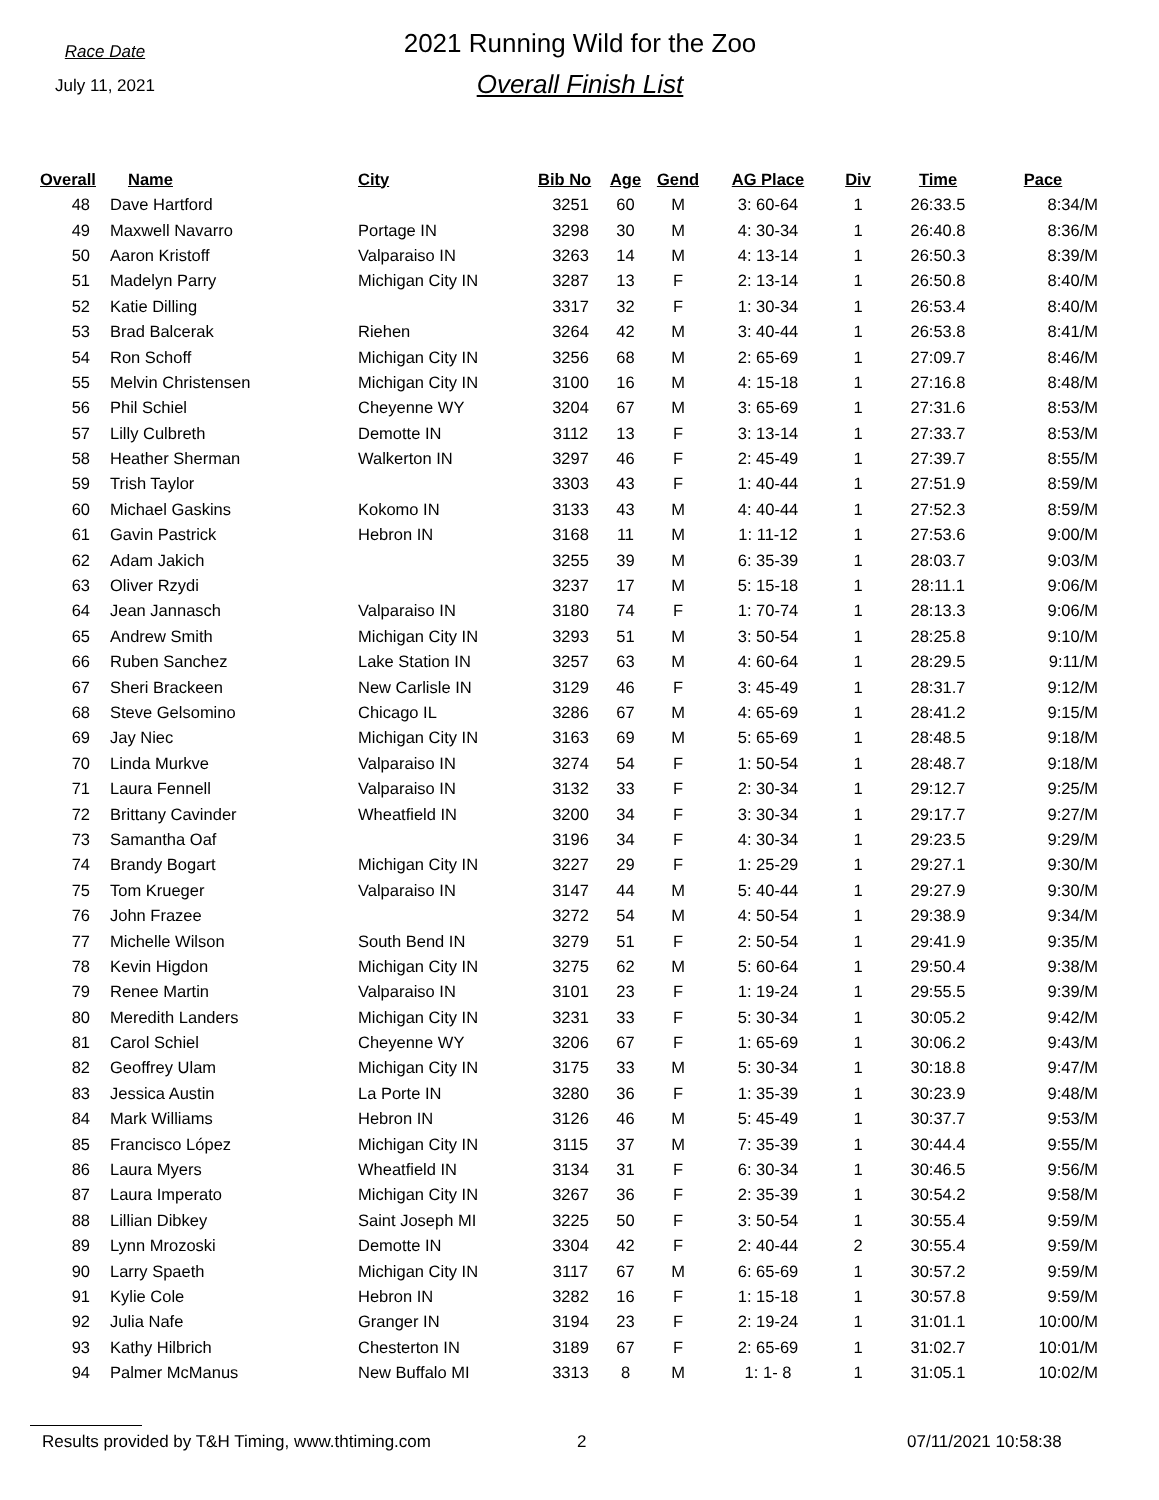Race Date
July 11, 2021
2021 Running Wild for the Zoo
Overall Finish List
| Overall | Name | City | Bib No | Age | Gend | AG Place | Div | Time | Pace |
| --- | --- | --- | --- | --- | --- | --- | --- | --- | --- |
| 48 | Dave Hartford | | 3251 | 60 | M | 3: 60-64 | 1 | 26:33.5 | 8:34/M |
| 49 | Maxwell Navarro | Portage IN | 3298 | 30 | M | 4: 30-34 | 1 | 26:40.8 | 8:36/M |
| 50 | Aaron Kristoff | Valparaiso IN | 3263 | 14 | M | 4: 13-14 | 1 | 26:50.3 | 8:39/M |
| 51 | Madelyn Parry | Michigan City IN | 3287 | 13 | F | 2: 13-14 | 1 | 26:50.8 | 8:40/M |
| 52 | Katie Dilling | | 3317 | 32 | F | 1: 30-34 | 1 | 26:53.4 | 8:40/M |
| 53 | Brad Balcerak | Riehen | 3264 | 42 | M | 3: 40-44 | 1 | 26:53.8 | 8:41/M |
| 54 | Ron Schoff | Michigan City IN | 3256 | 68 | M | 2: 65-69 | 1 | 27:09.7 | 8:46/M |
| 55 | Melvin Christensen | Michigan City IN | 3100 | 16 | M | 4: 15-18 | 1 | 27:16.8 | 8:48/M |
| 56 | Phil Schiel | Cheyenne WY | 3204 | 67 | M | 3: 65-69 | 1 | 27:31.6 | 8:53/M |
| 57 | Lilly Culbreth | Demotte IN | 3112 | 13 | F | 3: 13-14 | 1 | 27:33.7 | 8:53/M |
| 58 | Heather Sherman | Walkerton IN | 3297 | 46 | F | 2: 45-49 | 1 | 27:39.7 | 8:55/M |
| 59 | Trish Taylor | | 3303 | 43 | F | 1: 40-44 | 1 | 27:51.9 | 8:59/M |
| 60 | Michael Gaskins | Kokomo IN | 3133 | 43 | M | 4: 40-44 | 1 | 27:52.3 | 8:59/M |
| 61 | Gavin Pastrick | Hebron IN | 3168 | 11 | M | 1: 11-12 | 1 | 27:53.6 | 9:00/M |
| 62 | Adam Jakich | | 3255 | 39 | M | 6: 35-39 | 1 | 28:03.7 | 9:03/M |
| 63 | Oliver Rzydi | | 3237 | 17 | M | 5: 15-18 | 1 | 28:11.1 | 9:06/M |
| 64 | Jean Jannasch | Valparaiso IN | 3180 | 74 | F | 1: 70-74 | 1 | 28:13.3 | 9:06/M |
| 65 | Andrew Smith | Michigan City IN | 3293 | 51 | M | 3: 50-54 | 1 | 28:25.8 | 9:10/M |
| 66 | Ruben Sanchez | Lake Station IN | 3257 | 63 | M | 4: 60-64 | 1 | 28:29.5 | 9:11/M |
| 67 | Sheri Brackeen | New Carlisle IN | 3129 | 46 | F | 3: 45-49 | 1 | 28:31.7 | 9:12/M |
| 68 | Steve Gelsomino | Chicago IL | 3286 | 67 | M | 4: 65-69 | 1 | 28:41.2 | 9:15/M |
| 69 | Jay Niec | Michigan City IN | 3163 | 69 | M | 5: 65-69 | 1 | 28:48.5 | 9:18/M |
| 70 | Linda Murkve | Valparaiso IN | 3274 | 54 | F | 1: 50-54 | 1 | 28:48.7 | 9:18/M |
| 71 | Laura Fennell | Valparaiso IN | 3132 | 33 | F | 2: 30-34 | 1 | 29:12.7 | 9:25/M |
| 72 | Brittany Cavinder | Wheatfield IN | 3200 | 34 | F | 3: 30-34 | 1 | 29:17.7 | 9:27/M |
| 73 | Samantha Oaf | | 3196 | 34 | F | 4: 30-34 | 1 | 29:23.5 | 9:29/M |
| 74 | Brandy Bogart | Michigan City IN | 3227 | 29 | F | 1: 25-29 | 1 | 29:27.1 | 9:30/M |
| 75 | Tom Krueger | Valparaiso IN | 3147 | 44 | M | 5: 40-44 | 1 | 29:27.9 | 9:30/M |
| 76 | John Frazee | | 3272 | 54 | M | 4: 50-54 | 1 | 29:38.9 | 9:34/M |
| 77 | Michelle Wilson | South Bend IN | 3279 | 51 | F | 2: 50-54 | 1 | 29:41.9 | 9:35/M |
| 78 | Kevin Higdon | Michigan City IN | 3275 | 62 | M | 5: 60-64 | 1 | 29:50.4 | 9:38/M |
| 79 | Renee Martin | Valparaiso IN | 3101 | 23 | F | 1: 19-24 | 1 | 29:55.5 | 9:39/M |
| 80 | Meredith Landers | Michigan City IN | 3231 | 33 | F | 5: 30-34 | 1 | 30:05.2 | 9:42/M |
| 81 | Carol Schiel | Cheyenne WY | 3206 | 67 | F | 1: 65-69 | 1 | 30:06.2 | 9:43/M |
| 82 | Geoffrey Ulam | Michigan City IN | 3175 | 33 | M | 5: 30-34 | 1 | 30:18.8 | 9:47/M |
| 83 | Jessica Austin | La Porte IN | 3280 | 36 | F | 1: 35-39 | 1 | 30:23.9 | 9:48/M |
| 84 | Mark Williams | Hebron IN | 3126 | 46 | M | 5: 45-49 | 1 | 30:37.7 | 9:53/M |
| 85 | Francisco López | Michigan City IN | 3115 | 37 | M | 7: 35-39 | 1 | 30:44.4 | 9:55/M |
| 86 | Laura Myers | Wheatfield IN | 3134 | 31 | F | 6: 30-34 | 1 | 30:46.5 | 9:56/M |
| 87 | Laura Imperato | Michigan City IN | 3267 | 36 | F | 2: 35-39 | 1 | 30:54.2 | 9:58/M |
| 88 | Lillian Dibkey | Saint Joseph MI | 3225 | 50 | F | 3: 50-54 | 1 | 30:55.4 | 9:59/M |
| 89 | Lynn Mrozoski | Demotte IN | 3304 | 42 | F | 2: 40-44 | 2 | 30:55.4 | 9:59/M |
| 90 | Larry Spaeth | Michigan City IN | 3117 | 67 | M | 6: 65-69 | 1 | 30:57.2 | 9:59/M |
| 91 | Kylie Cole | Hebron IN | 3282 | 16 | F | 1: 15-18 | 1 | 30:57.8 | 9:59/M |
| 92 | Julia Nafe | Granger IN | 3194 | 23 | F | 2: 19-24 | 1 | 31:01.1 | 10:00/M |
| 93 | Kathy Hilbrich | Chesterton IN | 3189 | 67 | F | 2: 65-69 | 1 | 31:02.7 | 10:01/M |
| 94 | Palmer McManus | New Buffalo MI | 3313 | 8 | M | 1: 1- 8 | 1 | 31:05.1 | 10:02/M |
Results provided by T&H Timing, www.thtiming.com 2 07/11/2021 10:58:38